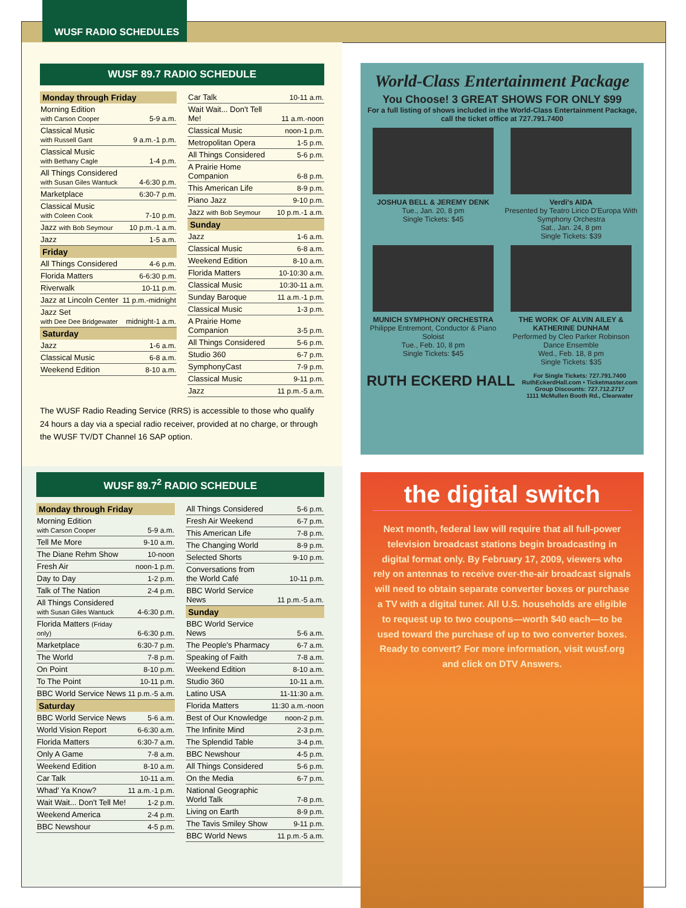WUSF RADIO SCHEDULES
WUSF 89.7 RADIO SCHEDULE
| Monday through Friday | |
| --- | --- |
| Morning Edition with Carson Cooper | 5-9 a.m. |
| Classical Music with Russell Gant | 9 a.m.-1 p.m. |
| Classical Music with Bethany Cagle | 1-4 p.m. |
| All Things Considered with Susan Giles Wantuck | 4-6:30 p.m. |
| Marketplace | 6:30-7 p.m. |
| Classical Music with Coleen Cook | 7-10 p.m. |
| Jazz with Bob Seymour | 10 p.m.-1 a.m. |
| Jazz | 1-5 a.m. |
| Friday | |
| All Things Considered | 4-6 p.m. |
| Florida Matters | 6-6:30 p.m. |
| Riverwalk | 10-11 p.m. |
| Jazz at Lincoln Center | 11 p.m.-midnight |
| Jazz Set with Dee Dee Bridgewater | midnight-1 a.m. |
| Saturday | |
| Jazz | 1-6 a.m. |
| Classical Music | 6-8 a.m. |
| Weekend Edition | 8-10 a.m. |
| Car Talk | 10-11 a.m. |
| Wait Wait... Don't Tell Me! | 11 a.m.-noon |
| Classical Music | noon-1 p.m. |
| Metropolitan Opera | 1-5 p.m. |
| All Things Considered | 5-6 p.m. |
| A Prairie Home Companion | 6-8 p.m. |
| This American Life | 8-9 p.m. |
| Piano Jazz | 9-10 p.m. |
| Jazz with Bob Seymour | 10 p.m.-1 a.m. |
| Sunday | |
| Jazz | 1-6 a.m. |
| Classical Music | 6-8 a.m. |
| Weekend Edition | 8-10 a.m. |
| Florida Matters | 10-10:30 a.m. |
| Classical Music | 10:30-11 a.m. |
| Sunday Baroque | 11 a.m.-1 p.m. |
| Classical Music | 1-3 p.m. |
| A Prairie Home Companion | 3-5 p.m. |
| All Things Considered | 5-6 p.m. |
| Studio 360 | 6-7 p.m. |
| SymphonyCast | 7-9 p.m. |
| Classical Music | 9-11 p.m. |
| Jazz | 11 p.m.-5 a.m. |
The WUSF Radio Reading Service (RRS) is accessible to those who qualify 24 hours a day via a special radio receiver, provided at no charge, or through the WUSF TV/DT Channel 16 SAP option.
WUSF 89.7<sup>2</sup> RADIO SCHEDULE
| Monday through Friday | |
| --- | --- |
| Morning Edition with Carson Cooper | 5-9 a.m. |
| Tell Me More | 9-10 a.m. |
| The Diane Rehm Show | 10-noon |
| Fresh Air | noon-1 p.m. |
| Day to Day | 1-2 p.m. |
| Talk of The Nation | 2-4 p.m. |
| All Things Considered with Susan Giles Wantuck | 4-6:30 p.m. |
| Florida Matters (Friday only) | 6-6:30 p.m. |
| Marketplace | 6:30-7 p.m. |
| The World | 7-8 p.m. |
| On Point | 8-10 p.m. |
| To The Point | 10-11 p.m. |
| BBC World Service News | 11 p.m.-5 a.m. |
| Saturday | |
| BBC World Service News | 5-6 a.m. |
| World Vision Report | 6-6:30 a.m. |
| Florida Matters | 6:30-7 a.m. |
| Only A Game | 7-8 a.m. |
| Weekend Edition | 8-10 a.m. |
| Car Talk | 10-11 a.m. |
| Whad' Ya Know? | 11 a.m.-1 p.m. |
| Wait Wait... Don't Tell Me! | 1-2 p.m. |
| Weekend America | 2-4 p.m. |
| BBC Newshour | 4-5 p.m. |
| All Things Considered | 5-6 p.m. |
| Fresh Air Weekend | 6-7 p.m. |
| This American Life | 7-8 p.m. |
| The Changing World | 8-9 p.m. |
| Selected Shorts | 9-10 p.m. |
| Conversations from the World Café | 10-11 p.m. |
| BBC World Service News | 11 p.m.-5 a.m. |
| Sunday | |
| BBC World Service News | 5-6 a.m. |
| The People's Pharmacy | 6-7 a.m. |
| Speaking of Faith | 7-8 a.m. |
| Weekend Edition | 8-10 a.m. |
| Studio 360 | 10-11 a.m. |
| Latino USA | 11-11:30 a.m. |
| Florida Matters | 11:30 a.m.-noon |
| Best of Our Knowledge | noon-2 p.m. |
| The Infinite Mind | 2-3 p.m. |
| The Splendid Table | 3-4 p.m. |
| BBC Newshour | 4-5 p.m. |
| All Things Considered | 5-6 p.m. |
| On the Media | 6-7 p.m. |
| National Geographic World Talk | 7-8 p.m. |
| Living on Earth | 8-9 p.m. |
| The Tavis Smiley Show | 9-11 p.m. |
| BBC World News | 11 p.m.-5 a.m. |
World-Class Entertainment Package
You Choose! 3 GREAT SHOWS FOR ONLY $99
For a full listing of shows included in the World-Class Entertainment Package, call the ticket office at 727.791.7400
JOSHUA BELL & JEREMY DENK
Tue., Jan. 20, 8 pm
Single Tickets: $45
Verdi's AIDA
Presented by Teatro Lirico D'Europa With Symphony Orchestra
Sat., Jan. 24, 8 pm
Single Tickets: $39
MUNICH SYMPHONY ORCHESTRA
Philippe Entremont, Conductor & Piano Soloist
Tue., Feb. 10, 8 pm
Single Tickets: $45
THE WORK OF ALVIN AILEY & KATHERINE DUNHAM
Performed by Cleo Parker Robinson Dance Ensemble
Wed., Feb. 18, 8 pm
Single Tickets: $35
RUTH ECKERD HALL For Single Tickets: 727.791.7400
RuthEckerdHall.com • Ticketmaster.com
Group Discounts: 727.712.2717
1111 McMullen Booth Rd., Clearwater
the digital switch
Next month, federal law will require that all full-power television broadcast stations begin broadcasting in digital format only. By February 17, 2009, viewers who rely on antennas to receive over-the-air broadcast signals will need to obtain separate converter boxes or purchase a TV with a digital tuner. All U.S. households are eligible to request up to two coupons—worth $40 each—to be used toward the purchase of up to two converter boxes. Ready to convert? For more information, visit wusf.org and click on DTV Answers.